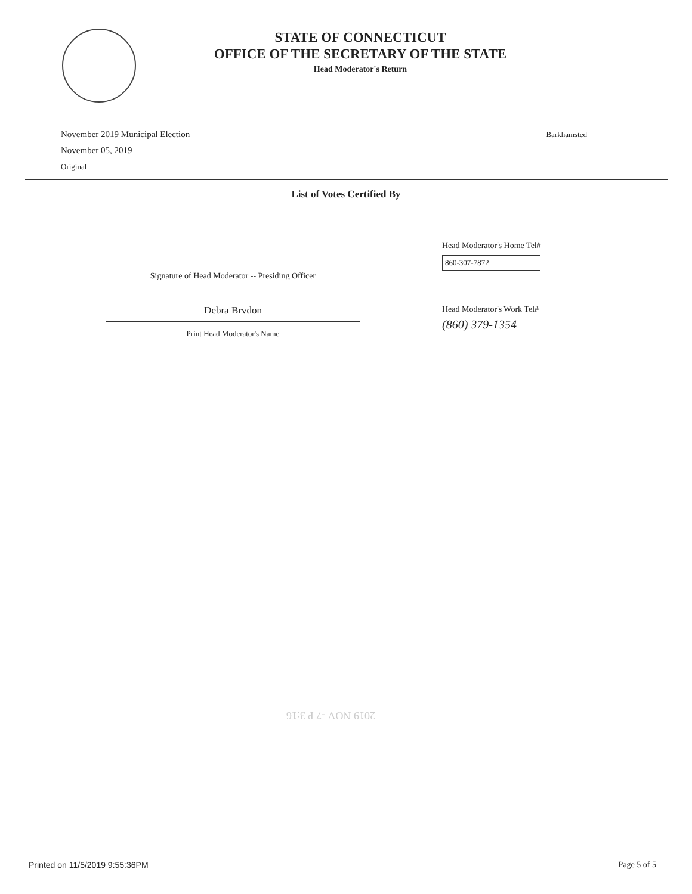STATE OF CONNECTICUT
OFFICE OF THE SECRETARY OF THE STATE
Head Moderator's Return
November 2019 Municipal Election
November 05, 2019
Original
Barkhamsted
List of Votes Certified By
Signature of Head Moderator -- Presiding Officer
Head Moderator's Home Tel#
860-307-7872
Debra Brvdon
Print Head Moderator's Name
Head Moderator's Work Tel#
(860) 379-1354
2019 NOV -7 P 3:16
Printed on 11/5/2019 9:55:36PM Page 5 of 5